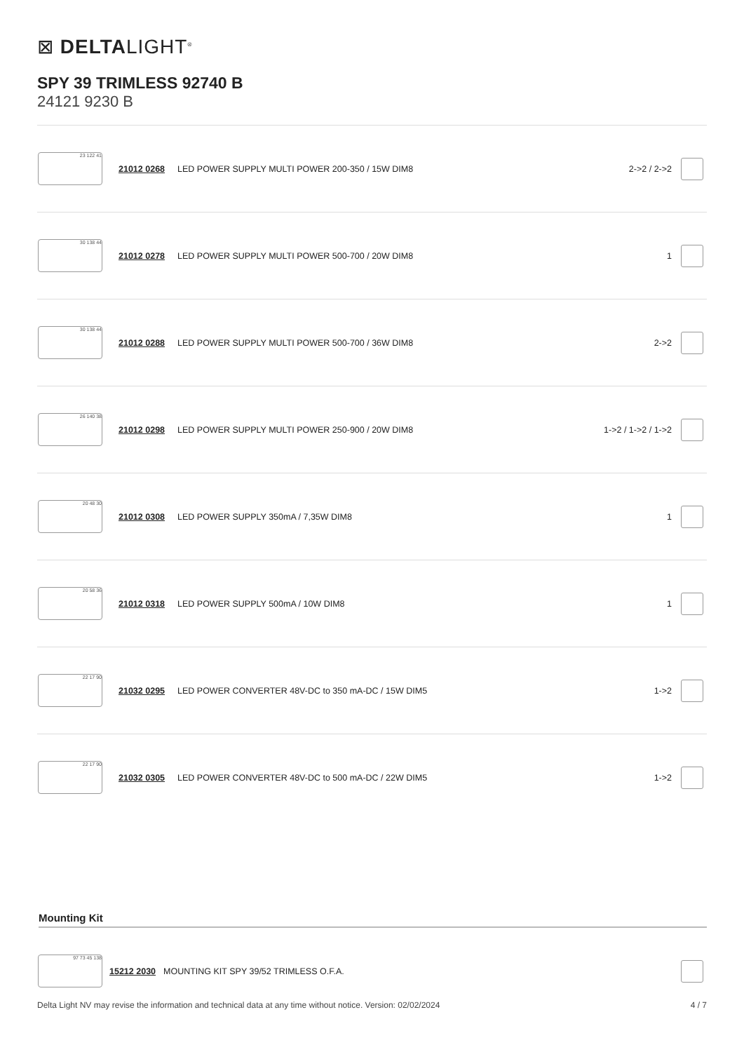⊠ DELTALIGHT<sup>®</sup>
SPY 39 TRIMLESS 92740 B
24121 9230 B
| 23 122 41 | 21012 0268 | LED POWER SUPPLY MULTI POWER 200-350 / 15W DIM8 | 2->2 / 2->2 | |
| 30 138 44 | 21012 0278 | LED POWER SUPPLY MULTI POWER 500-700 / 20W DIM8 | 1 | |
| 30 138 44 | 21012 0288 | LED POWER SUPPLY MULTI POWER 500-700 / 36W DIM8 | 2->2 | |
| 26 140 38 | 21012 0298 | LED POWER SUPPLY MULTI POWER 250-900 / 20W DIM8 | 1->2 / 1->2 / 1->2 | |
| 20 48 30 | 21012 0308 | LED POWER SUPPLY 350mA / 7,35W DIM8 | 1 | |
| 20 58 36 | 21012 0318 | LED POWER SUPPLY 500mA / 10W DIM8 | 1 | |
| 22 17 90 | 21032 0295 | LED POWER CONVERTER 48V-DC to 350 mA-DC / 15W DIM5 | 1->2 | |
| 22 17 90 | 21032 0305 | LED POWER CONVERTER 48V-DC to 500 mA-DC / 22W DIM5 | 1->2 | |
Mounting Kit
| 97 73 45 138 | 15212 2030 | MOUNTING KIT SPY 39/52 TRIMLESS O.F.A. | |
Delta Light NV may revise the information and technical data at any time without notice. Version: 02/02/2024 4 / 7